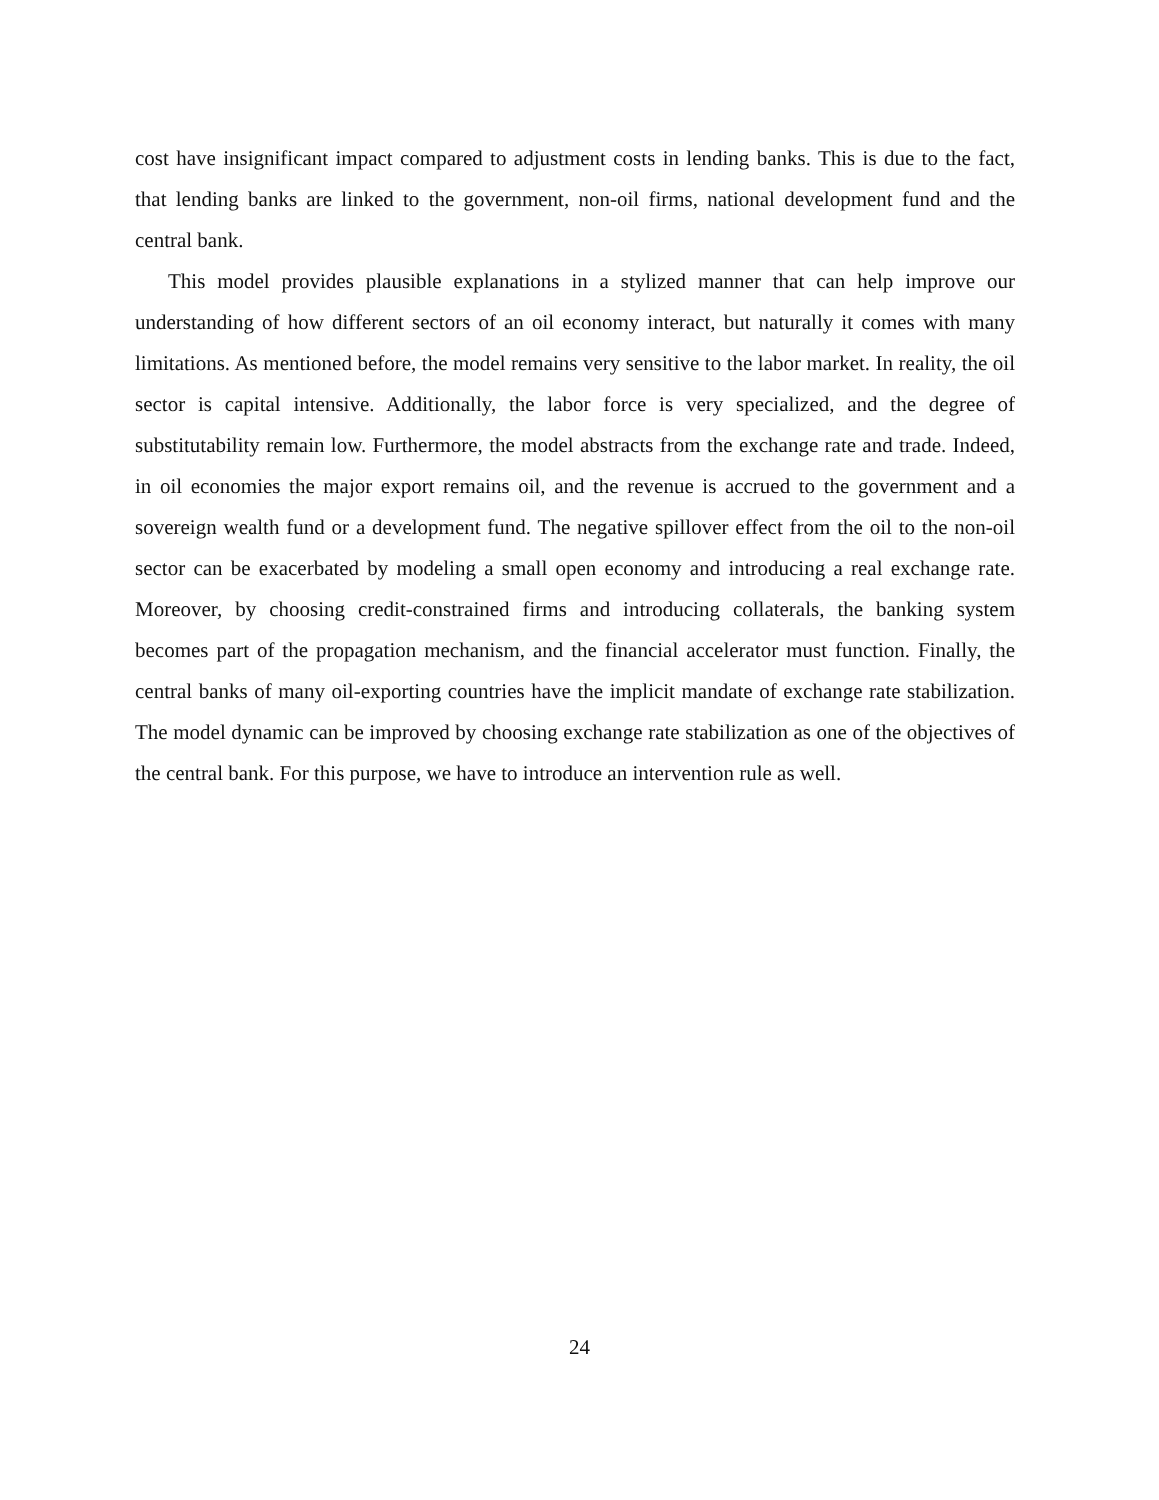cost have insignificant impact compared to adjustment costs in lending banks. This is due to the fact, that lending banks are linked to the government, non-oil firms, national development fund and the central bank.
This model provides plausible explanations in a stylized manner that can help improve our understanding of how different sectors of an oil economy interact, but naturally it comes with many limitations. As mentioned before, the model remains very sensitive to the labor market. In reality, the oil sector is capital intensive. Additionally, the labor force is very specialized, and the degree of substitutability remain low. Furthermore, the model abstracts from the exchange rate and trade. Indeed, in oil economies the major export remains oil, and the revenue is accrued to the government and a sovereign wealth fund or a development fund. The negative spillover effect from the oil to the non-oil sector can be exacerbated by modeling a small open economy and introducing a real exchange rate. Moreover, by choosing credit-constrained firms and introducing collaterals, the banking system becomes part of the propagation mechanism, and the financial accelerator must function. Finally, the central banks of many oil-exporting countries have the implicit mandate of exchange rate stabilization. The model dynamic can be improved by choosing exchange rate stabilization as one of the objectives of the central bank. For this purpose, we have to introduce an intervention rule as well.
24